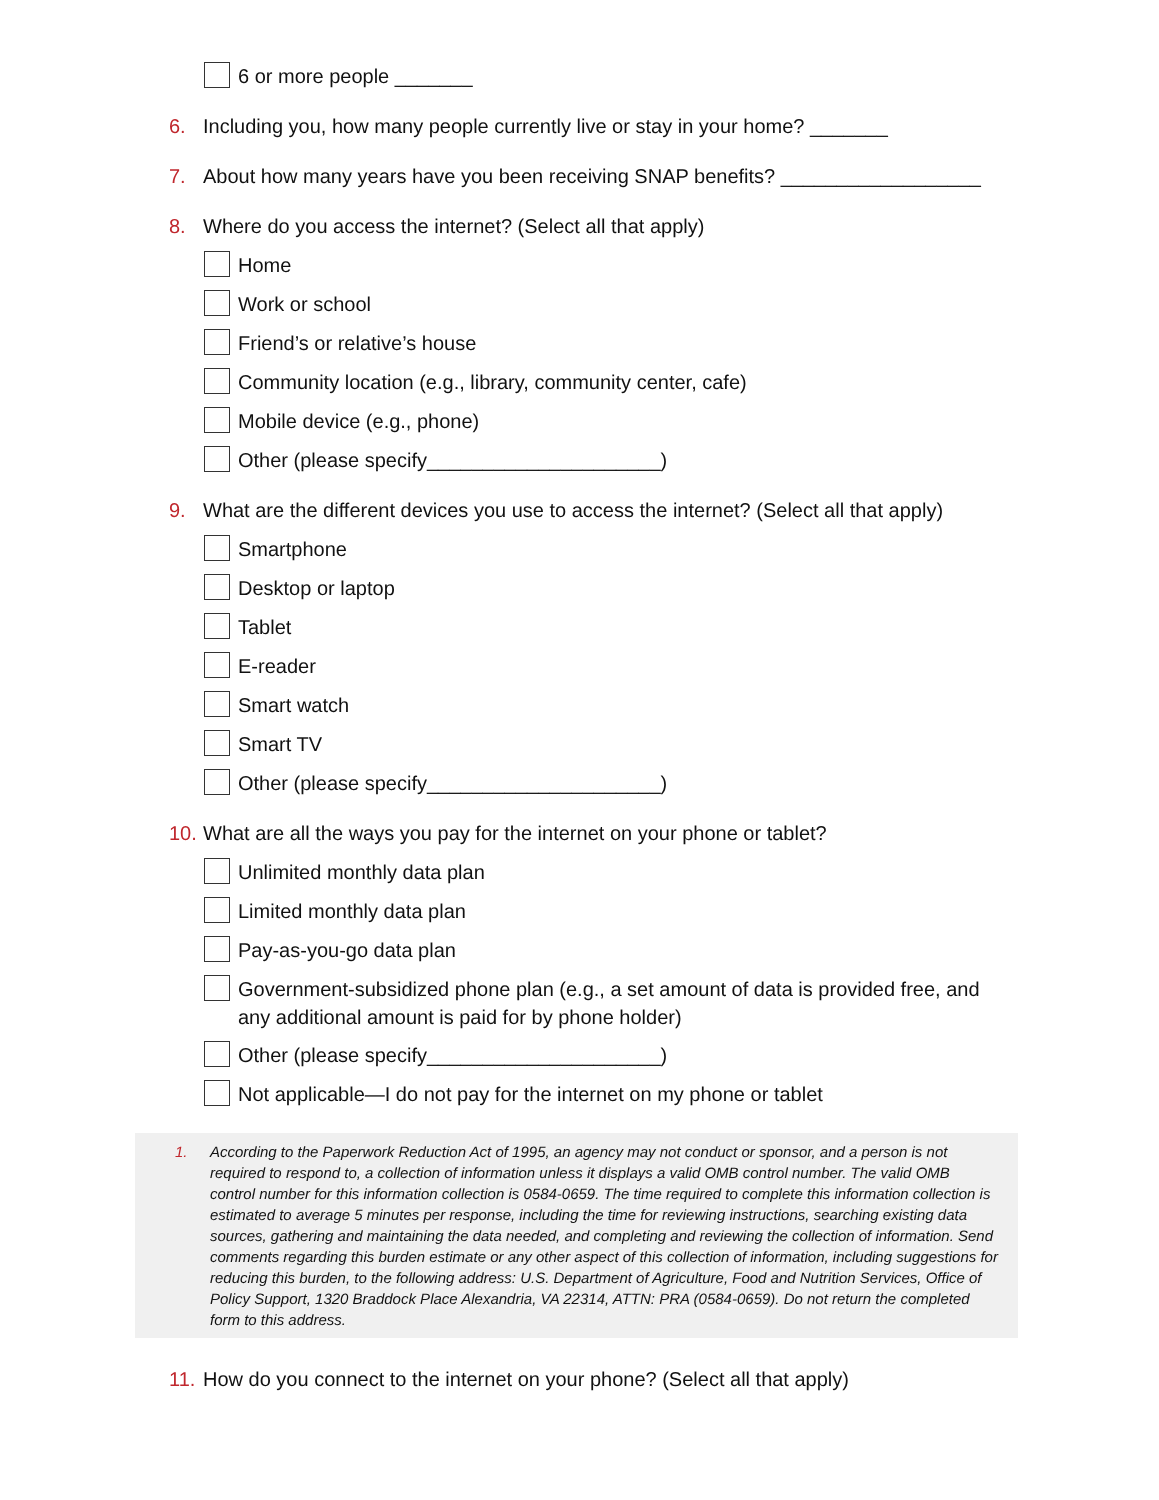6 or more people _______
6. Including you, how many people currently live or stay in your home? _______
7. About how many years have you been receiving SNAP benefits? __________________
8. Where do you access the internet? (Select all that apply)
Home
Work or school
Friend’s or relative’s house
Community location (e.g., library, community center, cafe)
Mobile device (e.g., phone)
Other (please specify_____________________)
9. What are the different devices you use to access the internet? (Select all that apply)
Smartphone
Desktop or laptop
Tablet
E-reader
Smart watch
Smart TV
Other (please specify_____________________)
10. What are all the ways you pay for the internet on your phone or tablet?
Unlimited monthly data plan
Limited monthly data plan
Pay-as-you-go data plan
Government-subsidized phone plan (e.g., a set amount of data is provided free, and any additional amount is paid for by phone holder)
Other (please specify_____________________)
Not applicable—I do not pay for the internet on my phone or tablet
1. According to the Paperwork Reduction Act of 1995, an agency may not conduct or sponsor, and a person is not required to respond to, a collection of information unless it displays a valid OMB control number. The valid OMB control number for this information collection is 0584-0659. The time required to complete this information collection is estimated to average 5 minutes per response, including the time for reviewing instructions, searching existing data sources, gathering and maintaining the data needed, and completing and reviewing the collection of information. Send comments regarding this burden estimate or any other aspect of this collection of information, including suggestions for reducing this burden, to the following address: U.S. Department of Agriculture, Food and Nutrition Services, Office of Policy Support, 1320 Braddock Place Alexandria, VA 22314, ATTN: PRA (0584-0659). Do not return the completed form to this address.
11. How do you connect to the internet on your phone? (Select all that apply)